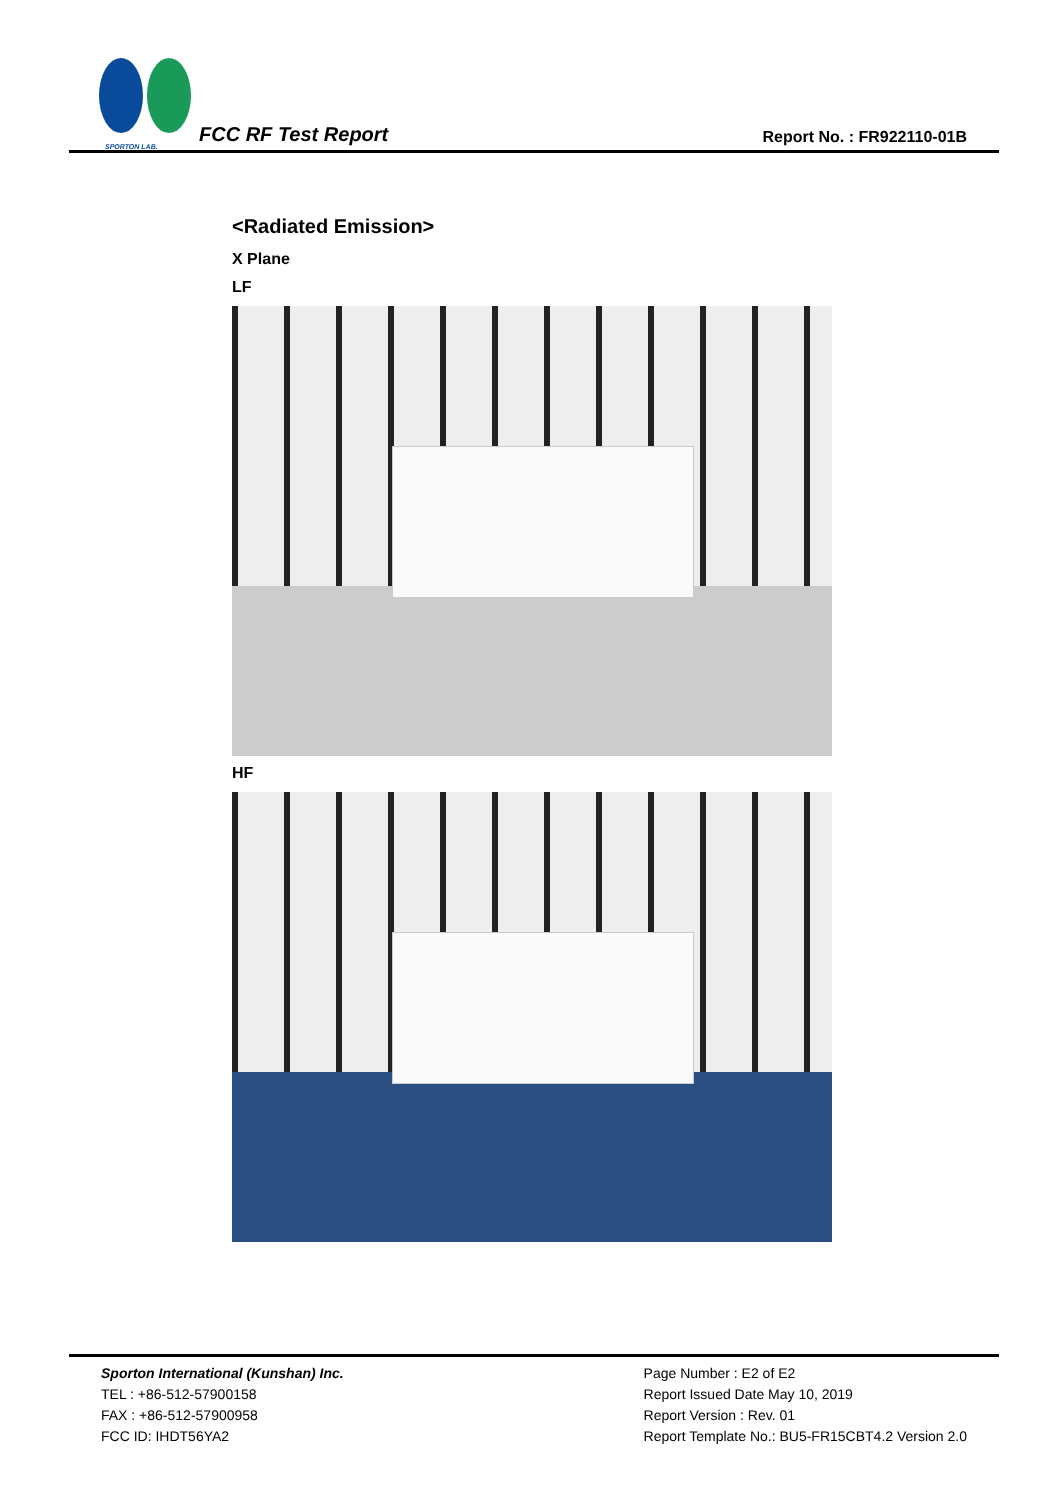SPORTON LAB.
FCC RF Test Report
Report No. : FR922110-01B
<Radiated Emission>
X Plane
LF
HF
Sporton International (Kunshan) Inc.
TEL : +86-512-57900158
FAX : +86-512-57900958
FCC ID: IHDT56YA2
Page Number : E2 of E2
Report Issued Date May 10, 2019
Report Version : Rev. 01
Report Template No.: BU5-FR15CBT4.2 Version 2.0